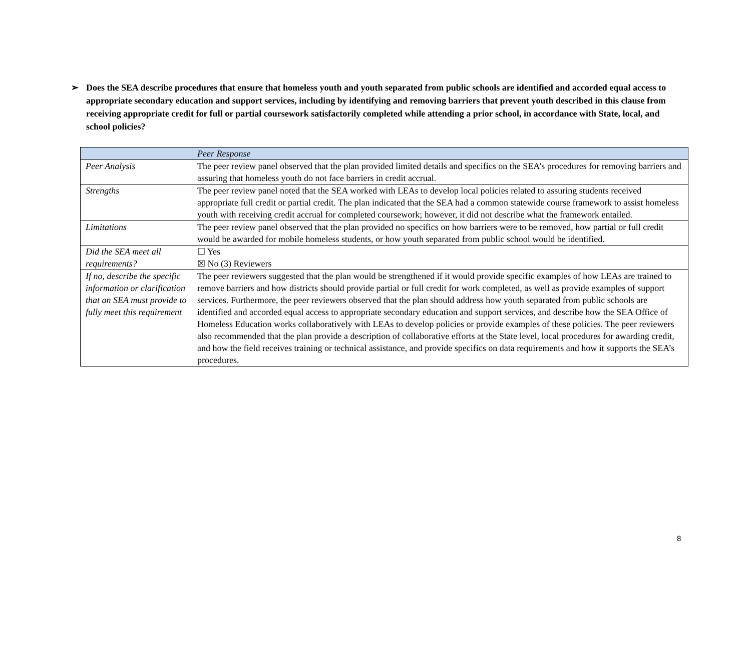➢ Does the SEA describe procedures that ensure that homeless youth and youth separated from public schools are identified and accorded equal access to appropriate secondary education and support services, including by identifying and removing barriers that prevent youth described in this clause from receiving appropriate credit for full or partial coursework satisfactorily completed while attending a prior school, in accordance with State, local, and school policies?
| | Peer Response |
| --- | --- |
| Peer Analysis | The peer review panel observed that the plan provided limited details and specifics on the SEA’s procedures for removing barriers and assuring that homeless youth do not face barriers in credit accrual. |
| Strengths | The peer review panel noted that the SEA worked with LEAs to develop local policies related to assuring students received appropriate full credit or partial credit. The plan indicated that the SEA had a common statewide course framework to assist homeless youth with receiving credit accrual for completed coursework; however, it did not describe what the framework entailed. |
| Limitations | The peer review panel observed that the plan provided no specifics on how barriers were to be removed, how partial or full credit would be awarded for mobile homeless students, or how youth separated from public school would be identified. |
| Did the SEA meet all requirements? | ☐ Yes ☒ No (3) Reviewers |
| If no, describe the specific information or clarification that an SEA must provide to fully meet this requirement | The peer reviewers suggested that the plan would be strengthened if it would provide specific examples of how LEAs are trained to remove barriers and how districts should provide partial or full credit for work completed, as well as provide examples of support services. Furthermore, the peer reviewers observed that the plan should address how youth separated from public schools are identified and accorded equal access to appropriate secondary education and support services, and describe how the SEA Office of Homeless Education works collaboratively with LEAs to develop policies or provide examples of these policies. The peer reviewers also recommended that the plan provide a description of collaborative efforts at the State level, local procedures for awarding credit, and how the field receives training or technical assistance, and provide specifics on data requirements and how it supports the SEA’s procedures. |
8